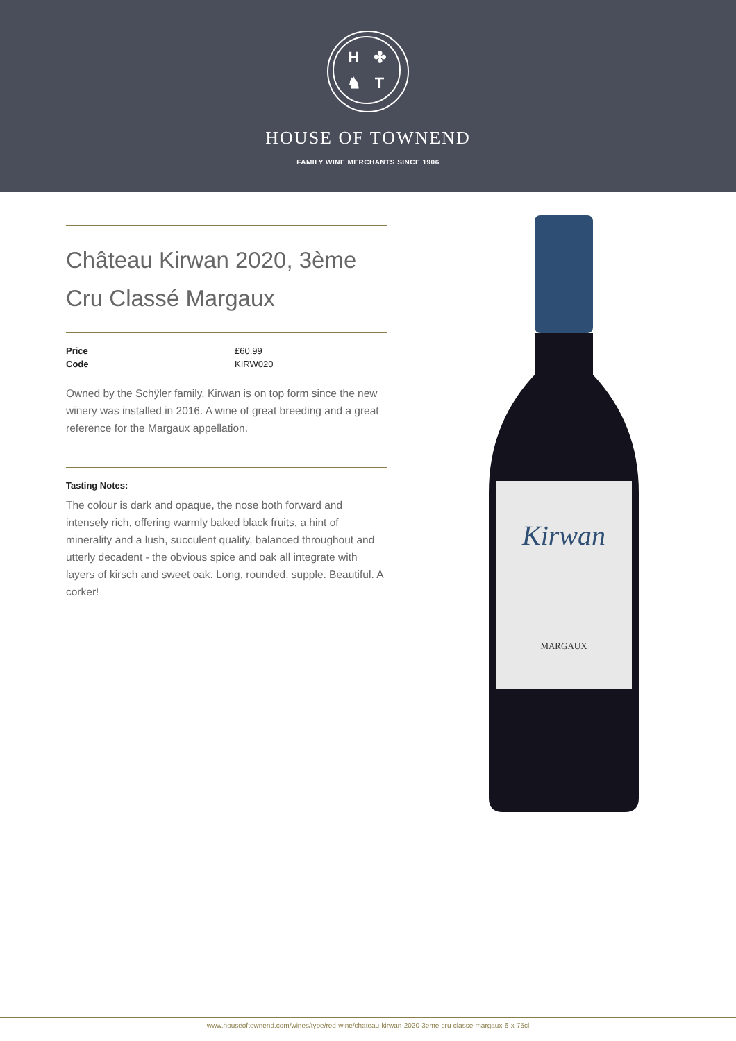H ✤ ♞ T
HOUSE OF TOWNEND
FAMILY WINE MERCHANTS SINCE 1906
Château Kirwan 2020, 3ème Cru Classé Margaux
| Price | £60.99 |
| Code | KIRW020 |
Owned by the Schÿler family, Kirwan is on top form since the new winery was installed in 2016. A wine of great breeding and a great reference for the Margaux appellation.
Tasting Notes:
The colour is dark and opaque, the nose both forward and intensely rich, offering warmly baked black fruits, a hint of minerality and a lush, succulent quality, balanced throughout and utterly decadent - the obvious spice and oak all integrate with layers of kirsch and sweet oak. Long, rounded, supple. Beautiful. A corker!
Kirwan
MARGAUX
www.houseoftownend.com/wines/type/red-wine/chateau-kirwan-2020-3eme-cru-classe-margaux-6-x-75cl